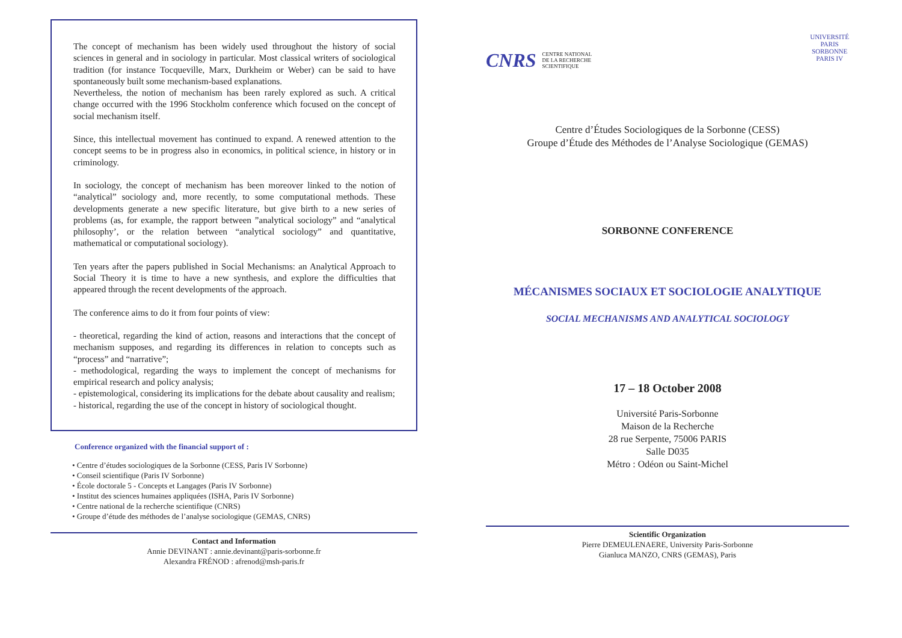The concept of mechanism has been widely used throughout the history of social sciences in general and in sociology in particular. Most classical writers of sociological tradition (for instance Tocqueville, Marx, Durkheim or Weber) can be said to have spontaneously built some mechanism-based explanations.
Nevertheless, the notion of mechanism has been rarely explored as such. A critical change occurred with the 1996 Stockholm conference which focused on the concept of social mechanism itself.
Since, this intellectual movement has continued to expand. A renewed attention to the concept seems to be in progress also in economics, in political science, in history or in criminology.
In sociology, the concept of mechanism has been moreover linked to the notion of “analytical” sociology and, more recently, to some computational methods. These developments generate a new specific literature, but give birth to a new series of problems (as, for example, the rapport between ”analytical sociology” and “analytical philosophy’, or the relation between “analytical sociology” and quantitative, mathematical or computational sociology).
Ten years after the papers published in Social Mechanisms: an Analytical Approach to Social Theory it is time to have a new synthesis, and explore the difficulties that appeared through the recent developments of the approach.
The conference aims to do it from four points of view:
- theoretical, regarding the kind of action, reasons and interactions that the concept of mechanism supposes, and regarding its differences in relation to concepts such as “process” and “narrative”;
- methodological, regarding the ways to implement the concept of mechanisms for empirical research and policy analysis;
- epistemological, considering its implications for the debate about causality and realism;
- historical, regarding the use of the concept in history of sociological thought.
Conference organized with the financial support of :
• Centre d’études sociologiques de la Sorbonne (CESS, Paris IV Sorbonne)
• Conseil scientifique (Paris IV Sorbonne)
• École doctorale 5 - Concepts et Langages (Paris IV Sorbonne)
• Institut des sciences humaines appliquées (ISHA, Paris IV Sorbonne)
• Centre national de la recherche scientifique (CNRS)
• Groupe d’étude des méthodes de l’analyse sociologique (GEMAS, CNRS)
Contact and Information
Annie DEVINANT : annie.devinant@paris-sorbonne.fr
Alexandra FRÉNOD : afrenod@msh-paris.fr
CNRS CENTRE NATIONAL
DE LA RECHERCHE
SCIENTIFIQUE
UNIVERSITÉ
PARIS
SORBONNE
PARIS IV
Centre d’Études Sociologiques de la Sorbonne (CESS)
Groupe d’Étude des Méthodes de l’Analyse Sociologique (GEMAS)
SORBONNE CONFERENCE
MÉCANISMES SOCIAUX ET SOCIOLOGIE ANALYTIQUE
SOCIAL MECHANISMS AND ANALYTICAL SOCIOLOGY
17 – 18 October 2008
Université Paris-Sorbonne
Maison de la Recherche
28 rue Serpente, 75006 PARIS
Salle D035
Métro : Odéon ou Saint-Michel
Scientific Organization
Pierre DEMEULENAERE, University Paris-Sorbonne
Gianluca MANZO, CNRS (GEMAS), Paris